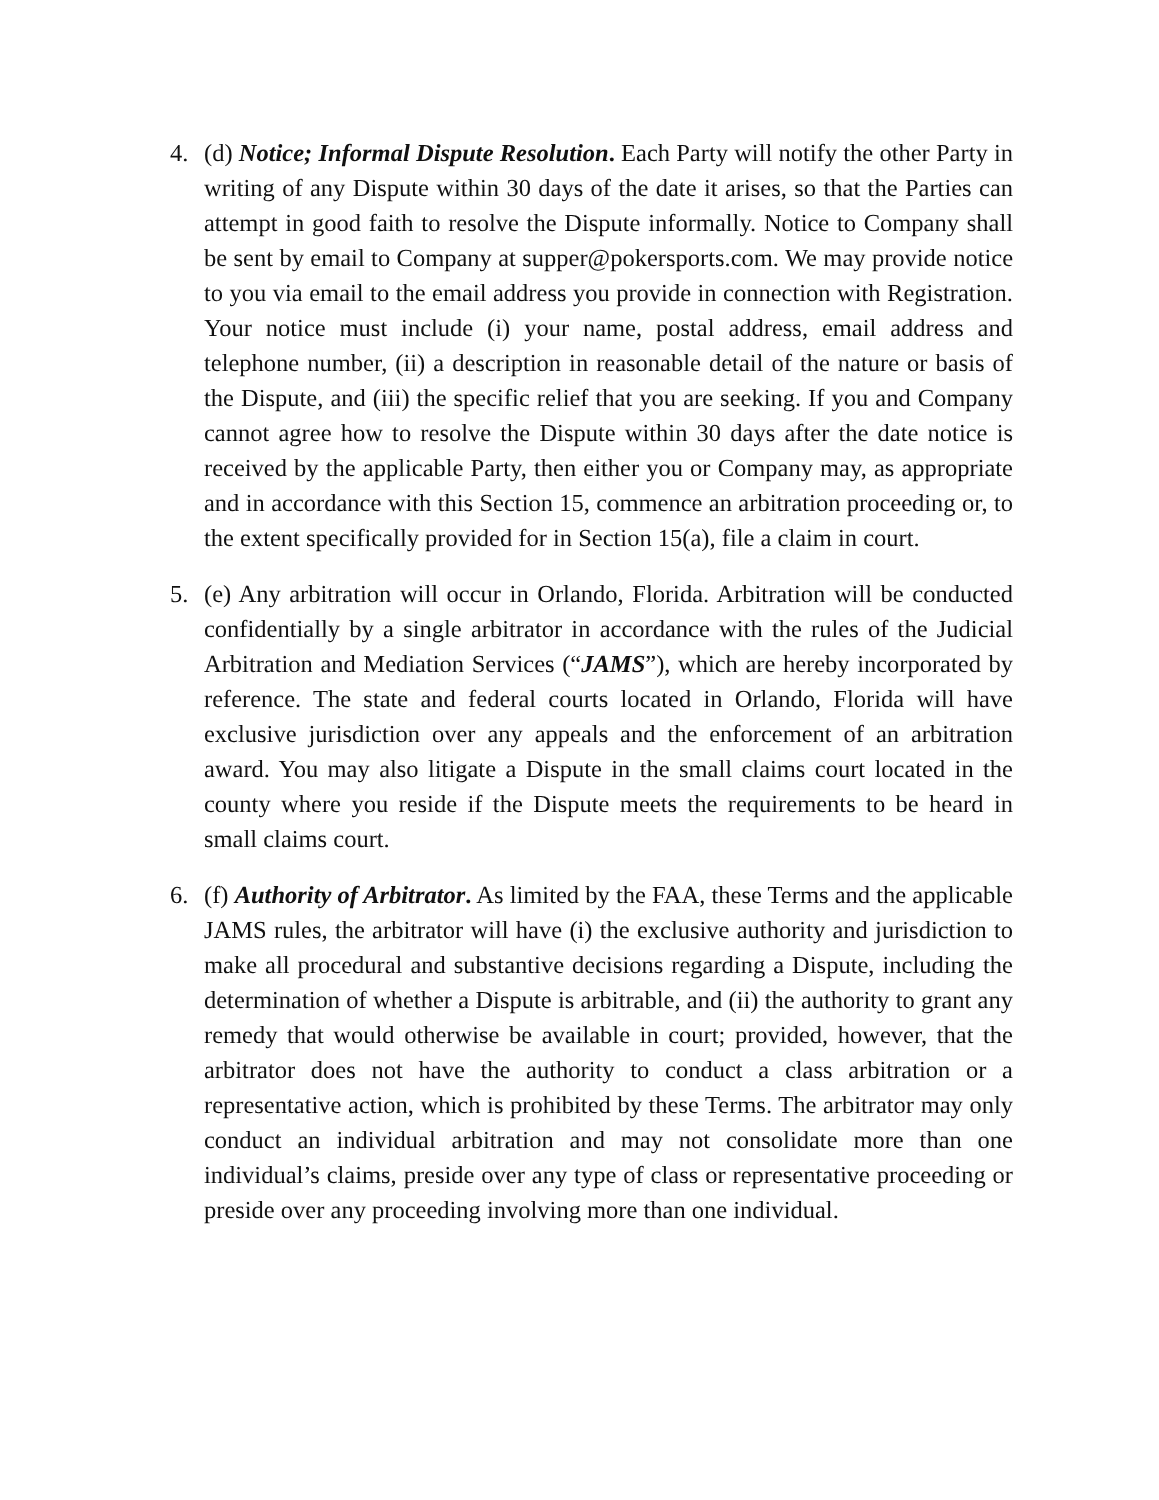4. (d) Notice; Informal Dispute Resolution. Each Party will notify the other Party in writing of any Dispute within 30 days of the date it arises, so that the Parties can attempt in good faith to resolve the Dispute informally. Notice to Company shall be sent by email to Company at supper@pokersports.com. We may provide notice to you via email to the email address you provide in connection with Registration. Your notice must include (i) your name, postal address, email address and telephone number, (ii) a description in reasonable detail of the nature or basis of the Dispute, and (iii) the specific relief that you are seeking. If you and Company cannot agree how to resolve the Dispute within 30 days after the date notice is received by the applicable Party, then either you or Company may, as appropriate and in accordance with this Section 15, commence an arbitration proceeding or, to the extent specifically provided for in Section 15(a), file a claim in court.
5. (e) Any arbitration will occur in Orlando, Florida. Arbitration will be conducted confidentially by a single arbitrator in accordance with the rules of the Judicial Arbitration and Mediation Services (“JAMS”), which are hereby incorporated by reference. The state and federal courts located in Orlando, Florida will have exclusive jurisdiction over any appeals and the enforcement of an arbitration award. You may also litigate a Dispute in the small claims court located in the county where you reside if the Dispute meets the requirements to be heard in small claims court.
6. (f) Authority of Arbitrator. As limited by the FAA, these Terms and the applicable JAMS rules, the arbitrator will have (i) the exclusive authority and jurisdiction to make all procedural and substantive decisions regarding a Dispute, including the determination of whether a Dispute is arbitrable, and (ii) the authority to grant any remedy that would otherwise be available in court; provided, however, that the arbitrator does not have the authority to conduct a class arbitration or a representative action, which is prohibited by these Terms. The arbitrator may only conduct an individual arbitration and may not consolidate more than one individual’s claims, preside over any type of class or representative proceeding or preside over any proceeding involving more than one individual.